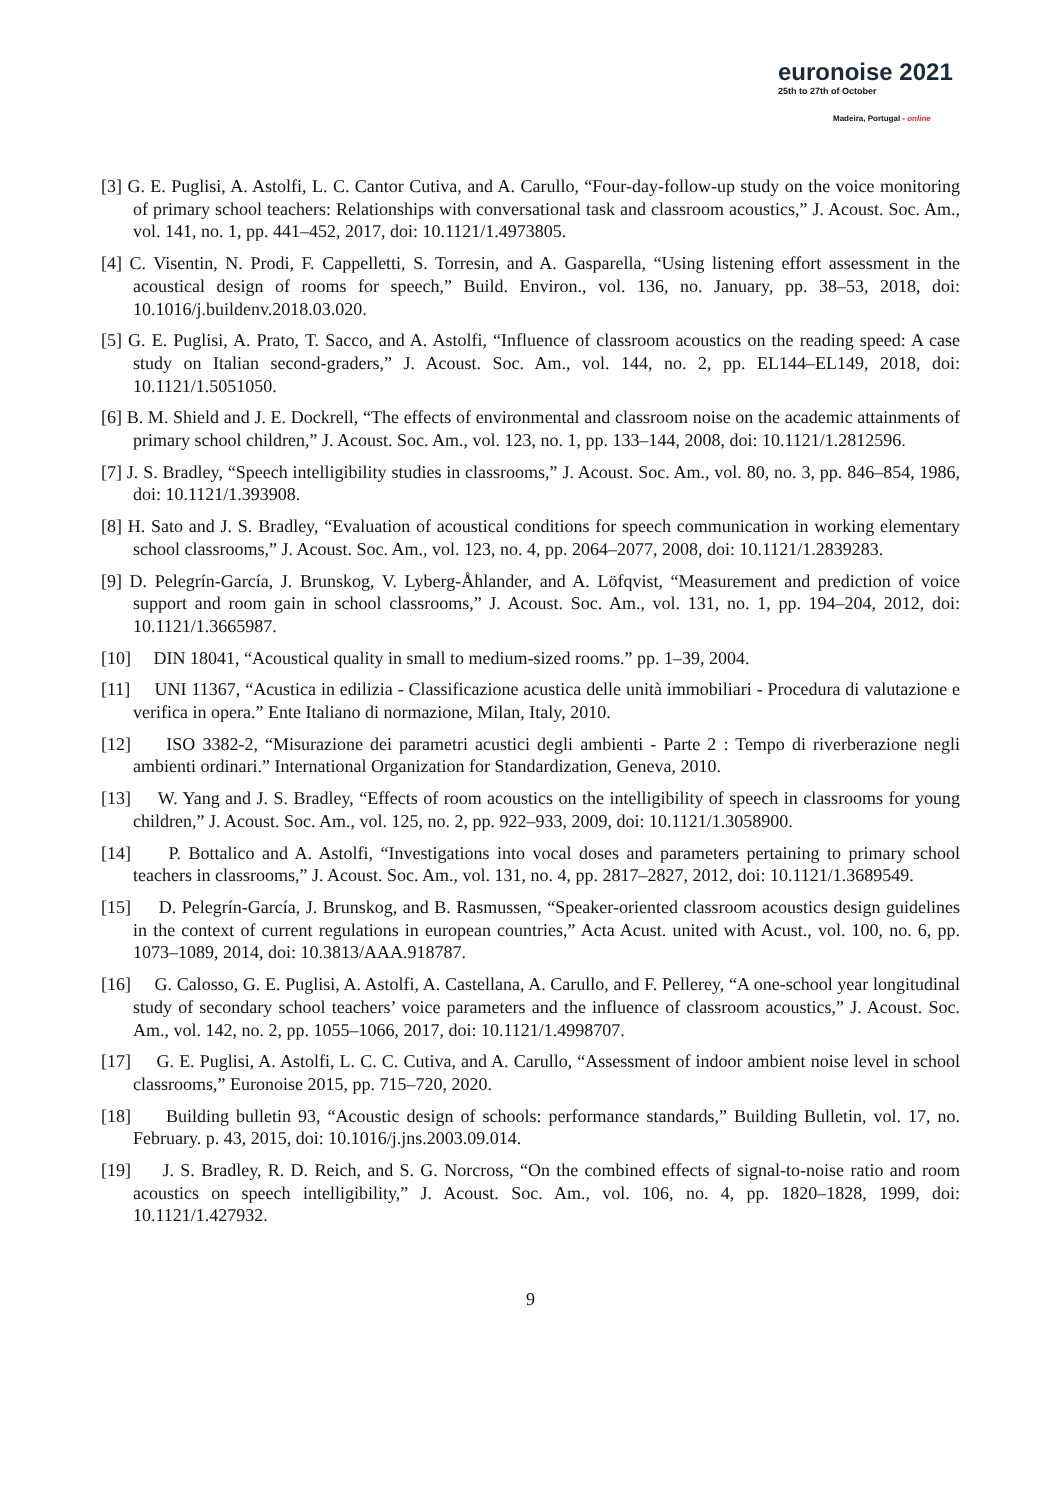euronoise 2021
25th to 27th of October
Madeira, Portugal - online
[3] G. E. Puglisi, A. Astolfi, L. C. Cantor Cutiva, and A. Carullo, “Four-day-follow-up study on the voice monitoring of primary school teachers: Relationships with conversational task and classroom acoustics,” J. Acoust. Soc. Am., vol. 141, no. 1, pp. 441–452, 2017, doi: 10.1121/1.4973805.
[4] C. Visentin, N. Prodi, F. Cappelletti, S. Torresin, and A. Gasparella, “Using listening effort assessment in the acoustical design of rooms for speech,” Build. Environ., vol. 136, no. January, pp. 38–53, 2018, doi: 10.1016/j.buildenv.2018.03.020.
[5] G. E. Puglisi, A. Prato, T. Sacco, and A. Astolfi, “Influence of classroom acoustics on the reading speed: A case study on Italian second-graders,” J. Acoust. Soc. Am., vol. 144, no. 2, pp. EL144–EL149, 2018, doi: 10.1121/1.5051050.
[6] B. M. Shield and J. E. Dockrell, “The effects of environmental and classroom noise on the academic attainments of primary school children,” J. Acoust. Soc. Am., vol. 123, no. 1, pp. 133–144, 2008, doi: 10.1121/1.2812596.
[7] J. S. Bradley, “Speech intelligibility studies in classrooms,” J. Acoust. Soc. Am., vol. 80, no. 3, pp. 846–854, 1986, doi: 10.1121/1.393908.
[8] H. Sato and J. S. Bradley, “Evaluation of acoustical conditions for speech communication in working elementary school classrooms,” J. Acoust. Soc. Am., vol. 123, no. 4, pp. 2064–2077, 2008, doi: 10.1121/1.2839283.
[9] D. Pelegrín-García, J. Brunskog, V. Lyberg-Åhlander, and A. Löfqvist, “Measurement and prediction of voice support and room gain in school classrooms,” J. Acoust. Soc. Am., vol. 131, no. 1, pp. 194–204, 2012, doi: 10.1121/1.3665987.
[10] DIN 18041, “Acoustical quality in small to medium-sized rooms.” pp. 1–39, 2004.
[11] UNI 11367, “Acustica in edilizia - Classificazione acustica delle unità immobiliari - Procedura di valutazione e verifica in opera.” Ente Italiano di normazione, Milan, Italy, 2010.
[12] ISO 3382-2, “Misurazione dei parametri acustici degli ambienti - Parte 2 : Tempo di riverberazione negli ambienti ordinari.” International Organization for Standardization, Geneva, 2010.
[13] W. Yang and J. S. Bradley, “Effects of room acoustics on the intelligibility of speech in classrooms for young children,” J. Acoust. Soc. Am., vol. 125, no. 2, pp. 922–933, 2009, doi: 10.1121/1.3058900.
[14] P. Bottalico and A. Astolfi, “Investigations into vocal doses and parameters pertaining to primary school teachers in classrooms,” J. Acoust. Soc. Am., vol. 131, no. 4, pp. 2817–2827, 2012, doi: 10.1121/1.3689549.
[15] D. Pelegrín-García, J. Brunskog, and B. Rasmussen, “Speaker-oriented classroom acoustics design guidelines in the context of current regulations in european countries,” Acta Acust. united with Acust., vol. 100, no. 6, pp. 1073–1089, 2014, doi: 10.3813/AAA.918787.
[16] G. Calosso, G. E. Puglisi, A. Astolfi, A. Castellana, A. Carullo, and F. Pellerey, “A one-school year longitudinal study of secondary school teachers’ voice parameters and the influence of classroom acoustics,” J. Acoust. Soc. Am., vol. 142, no. 2, pp. 1055–1066, 2017, doi: 10.1121/1.4998707.
[17] G. E. Puglisi, A. Astolfi, L. C. C. Cutiva, and A. Carullo, “Assessment of indoor ambient noise level in school classrooms,” Euronoise 2015, pp. 715–720, 2020.
[18] Building bulletin 93, “Acoustic design of schools: performance standards,” Building Bulletin, vol. 17, no. February. p. 43, 2015, doi: 10.1016/j.jns.2003.09.014.
[19] J. S. Bradley, R. D. Reich, and S. G. Norcross, “On the combined effects of signal-to-noise ratio and room acoustics on speech intelligibility,” J. Acoust. Soc. Am., vol. 106, no. 4, pp. 1820–1828, 1999, doi: 10.1121/1.427932.
9